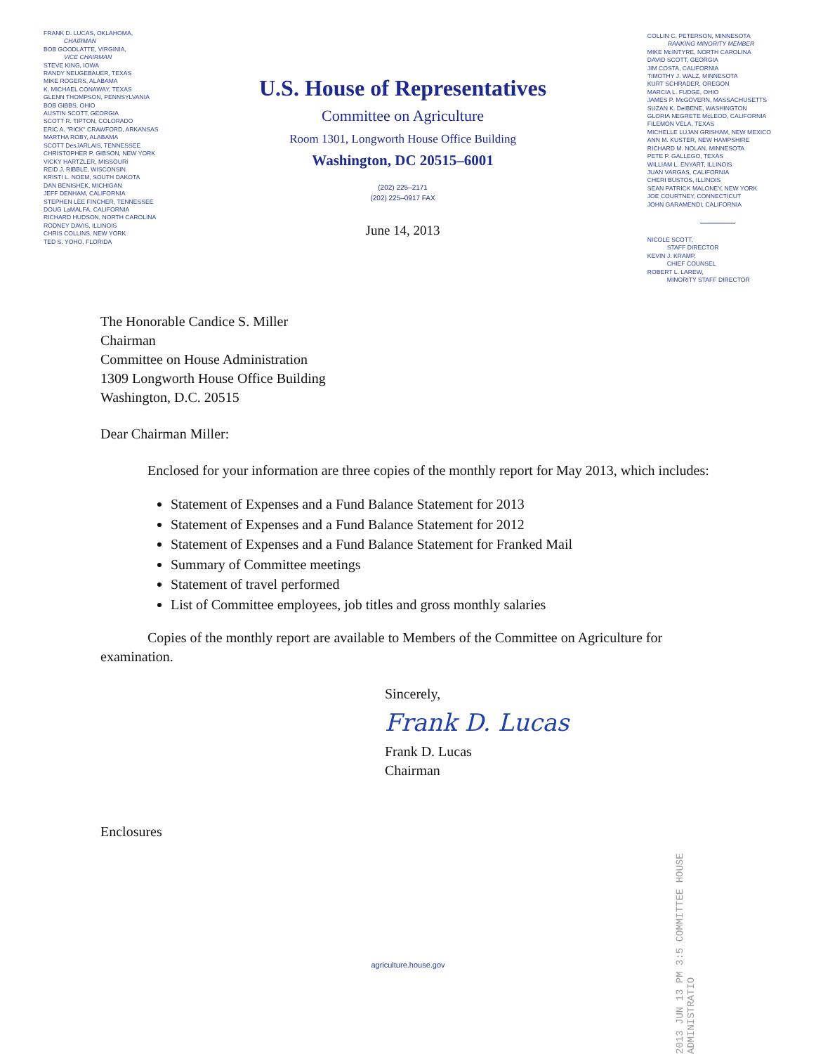FRANK D. LUCAS, OKLAHOMA,
CHAIRMAN
BOB GOODLATTE, VIRGINIA,
VICE CHAIRMAN
STEVE KING, IOWA
RANDY NEUGEBAUER, TEXAS
MIKE ROGERS, ALABAMA
K. MICHAEL CONAWAY, TEXAS
GLENN THOMPSON, PENNSYLVANIA
BOB GIBBS, OHIO
AUSTIN SCOTT, GEORGIA
SCOTT R. TIPTON, COLORADO
ERIC A. "RICK" CRAWFORD, ARKANSAS
MARTHA ROBY, ALABAMA
SCOTT DesJARLAIS, TENNESSEE
CHRISTOPHER P. GIBSON, NEW YORK
VICKY HARTZLER, MISSOURI
REID J. RIBBLE, WISCONSIN
KRISTI L. NOEM, SOUTH DAKOTA
DAN BENISHEK, MICHIGAN
JEFF DENHAM, CALIFORNIA
STEPHEN LEE FINCHER, TENNESSEE
DOUG LaMALFA, CALIFORNIA
RICHARD HUDSON, NORTH CAROLINA
RODNEY DAVIS, ILLINOIS
CHRIS COLLINS, NEW YORK
TED S. YOHO, FLORIDA
U.S. House of Representatives
Committee on Agriculture
Room 1301, Longworth House Office Building
Washington, DC 20515–6001
(202) 225–2171
(202) 225–0917 FAX
June 14, 2013
COLLIN C. PETERSON, MINNESOTA
RANKING MINORITY MEMBER
MIKE McINTYRE, NORTH CAROLINA
DAVID SCOTT, GEORGIA
JIM COSTA, CALIFORNIA
TIMOTHY J. WALZ, MINNESOTA
KURT SCHRADER, OREGON
MARCIA L. FUDGE, OHIO
JAMES P. McGOVERN, MASSACHUSETTS
SUZAN K. DelBENE, WASHINGTON
GLORIA NEGRETE McLEOD, CALIFORNIA
FILEMON VELA, TEXAS
MICHELLE LUJAN GRISHAM, NEW MEXICO
ANN M. KUSTER, NEW HAMPSHIRE
RICHARD M. NOLAN, MINNESOTA
PETE P. GALLEGO, TEXAS
WILLIAM L. ENYART, ILLINOIS
JUAN VARGAS, CALIFORNIA
CHERI BUSTOS, ILLINOIS
SEAN PATRICK MALONEY, NEW YORK
JOE COURTNEY, CONNECTICUT
JOHN GARAMENDI, CALIFORNIA
NICOLE SCOTT,
STAFF DIRECTOR
KEVIN J. KRAMP,
CHIEF COUNSEL
ROBERT L. LAREW,
MINORITY STAFF DIRECTOR
The Honorable Candice S. Miller
Chairman
Committee on House Administration
1309 Longworth House Office Building
Washington, D.C. 20515
Dear Chairman Miller:
Enclosed for your information are three copies of the monthly report for May 2013, which includes:
Statement of Expenses and a Fund Balance Statement for 2013
Statement of Expenses and a Fund Balance Statement for 2012
Statement of Expenses and a Fund Balance Statement for Franked Mail
Summary of Committee meetings
Statement of travel performed
List of Committee employees, job titles and gross monthly salaries
Copies of the monthly report are available to Members of the Committee on Agriculture for examination.
Sincerely,
Frank D. Lucas
Frank D. Lucas
Chairman
Enclosures
2013 JUN 13 PM 3:5 COMMITTEE HOUSE ADMINISTRATIO
agriculture.house.gov